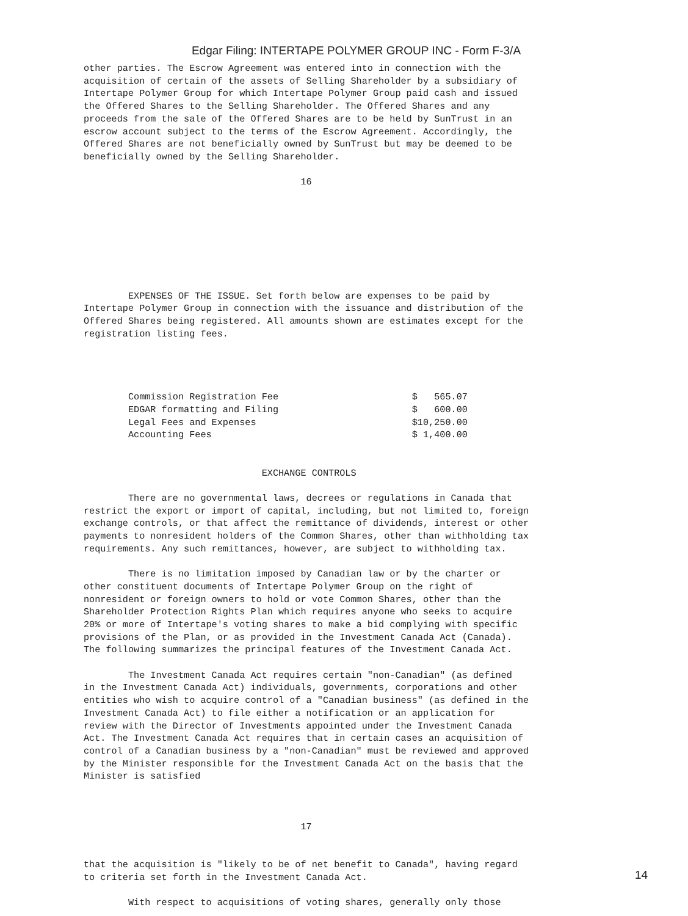Edgar Filing: INTERTAPE POLYMER GROUP INC - Form F-3/A
other parties. The Escrow Agreement was entered into in connection with the
acquisition of certain of the assets of Selling Shareholder by a subsidiary of
Intertape Polymer Group for which Intertape Polymer Group paid cash and issued
the Offered Shares to the Selling Shareholder. The Offered Shares and any
proceeds from the sale of the Offered Shares are to be held by SunTrust in an
escrow account subject to the terms of the Escrow Agreement. Accordingly, the
Offered Shares are not beneficially owned by SunTrust but may be deemed to be
beneficially owned by the Selling Shareholder.

                                       16








        EXPENSES OF THE ISSUE. Set forth below are expenses to be paid by
Intertape Polymer Group in connection with the issuance and distribution of the
Offered Shares being registered. All amounts shown are estimates except for the
registration listing fees.




        Commission Registration Fee                        $   565.07
        EDGAR formatting and Filing                        $   600.00
        Legal Fees and Expenses                            $10,250.00
        Accounting Fees                                    $ 1,400.00


                                EXCHANGE CONTROLS

        There are no governmental laws, decrees or regulations in Canada that
restrict the export or import of capital, including, but not limited to, foreign
exchange controls, or that affect the remittance of dividends, interest or other
payments to nonresident holders of the Common Shares, other than withholding tax
requirements. Any such remittances, however, are subject to withholding tax.

        There is no limitation imposed by Canadian law or by the charter or
other constituent documents of Intertape Polymer Group on the right of
nonresident or foreign owners to hold or vote Common Shares, other than the
Shareholder Protection Rights Plan which requires anyone who seeks to acquire
20% or more of Intertape's voting shares to make a bid complying with specific
provisions of the Plan, or as provided in the Investment Canada Act (Canada).
The following summarizes the principal features of the Investment Canada Act.

        The Investment Canada Act requires certain "non-Canadian" (as defined
in the Investment Canada Act) individuals, governments, corporations and other
entities who wish to acquire control of a "Canadian business" (as defined in the
Investment Canada Act) to file either a notification or an application for
review with the Director of Investments appointed under the Investment Canada
Act. The Investment Canada Act requires that in certain cases an acquisition of
control of a Canadian business by a "non-Canadian" must be reviewed and approved
by the Minister responsible for the Investment Canada Act on the basis that the
Minister is satisfied



                                       17


that the acquisition is "likely to be of net benefit to Canada", having regard
to criteria set forth in the Investment Canada Act.

        With respect to acquisitions of voting shares, generally only those
14